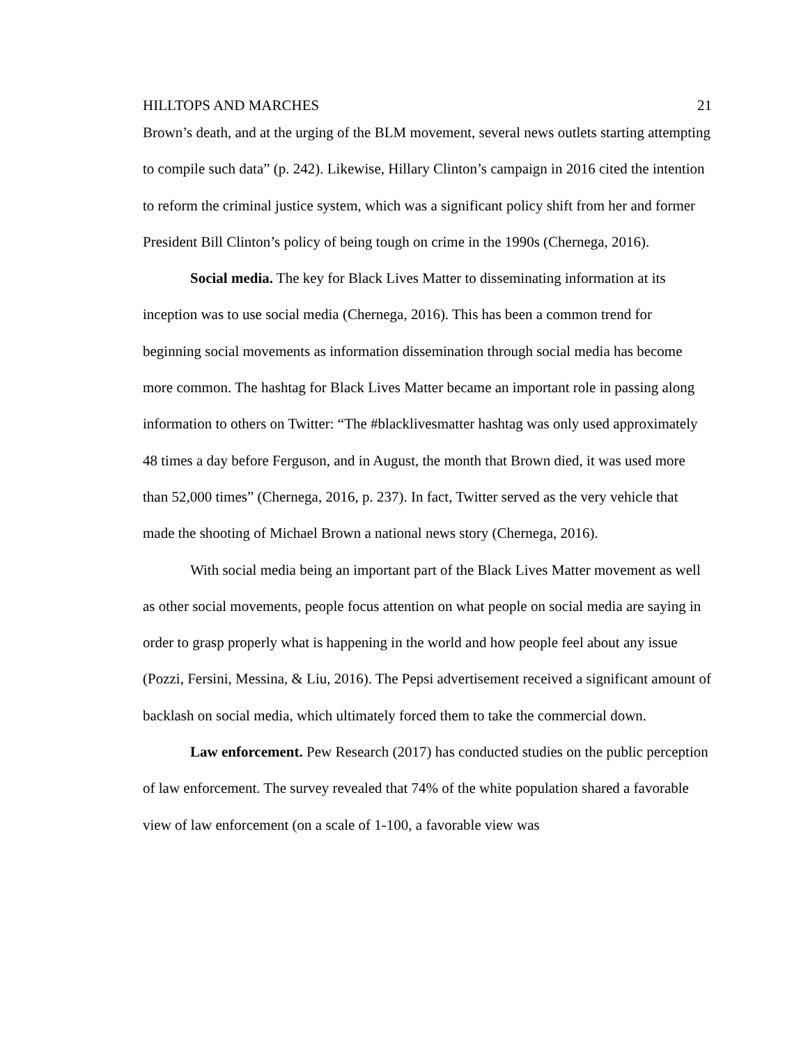HILLTOPS AND MARCHES 21
Brown’s death, and at the urging of the BLM movement, several news outlets starting attempting to compile such data” (p. 242). Likewise, Hillary Clinton’s campaign in 2016 cited the intention to reform the criminal justice system, which was a significant policy shift from her and former President Bill Clinton’s policy of being tough on crime in the 1990s (Chernega, 2016).
Social media. The key for Black Lives Matter to disseminating information at its inception was to use social media (Chernega, 2016). This has been a common trend for beginning social movements as information dissemination through social media has become more common. The hashtag for Black Lives Matter became an important role in passing along information to others on Twitter: “The #blacklivesmatter hashtag was only used approximately 48 times a day before Ferguson, and in August, the month that Brown died, it was used more than 52,000 times” (Chernega, 2016, p. 237). In fact, Twitter served as the very vehicle that made the shooting of Michael Brown a national news story (Chernega, 2016).
With social media being an important part of the Black Lives Matter movement as well as other social movements, people focus attention on what people on social media are saying in order to grasp properly what is happening in the world and how people feel about any issue (Pozzi, Fersini, Messina, & Liu, 2016). The Pepsi advertisement received a significant amount of backlash on social media, which ultimately forced them to take the commercial down.
Law enforcement. Pew Research (2017) has conducted studies on the public perception of law enforcement. The survey revealed that 74% of the white population shared a favorable view of law enforcement (on a scale of 1-100, a favorable view was